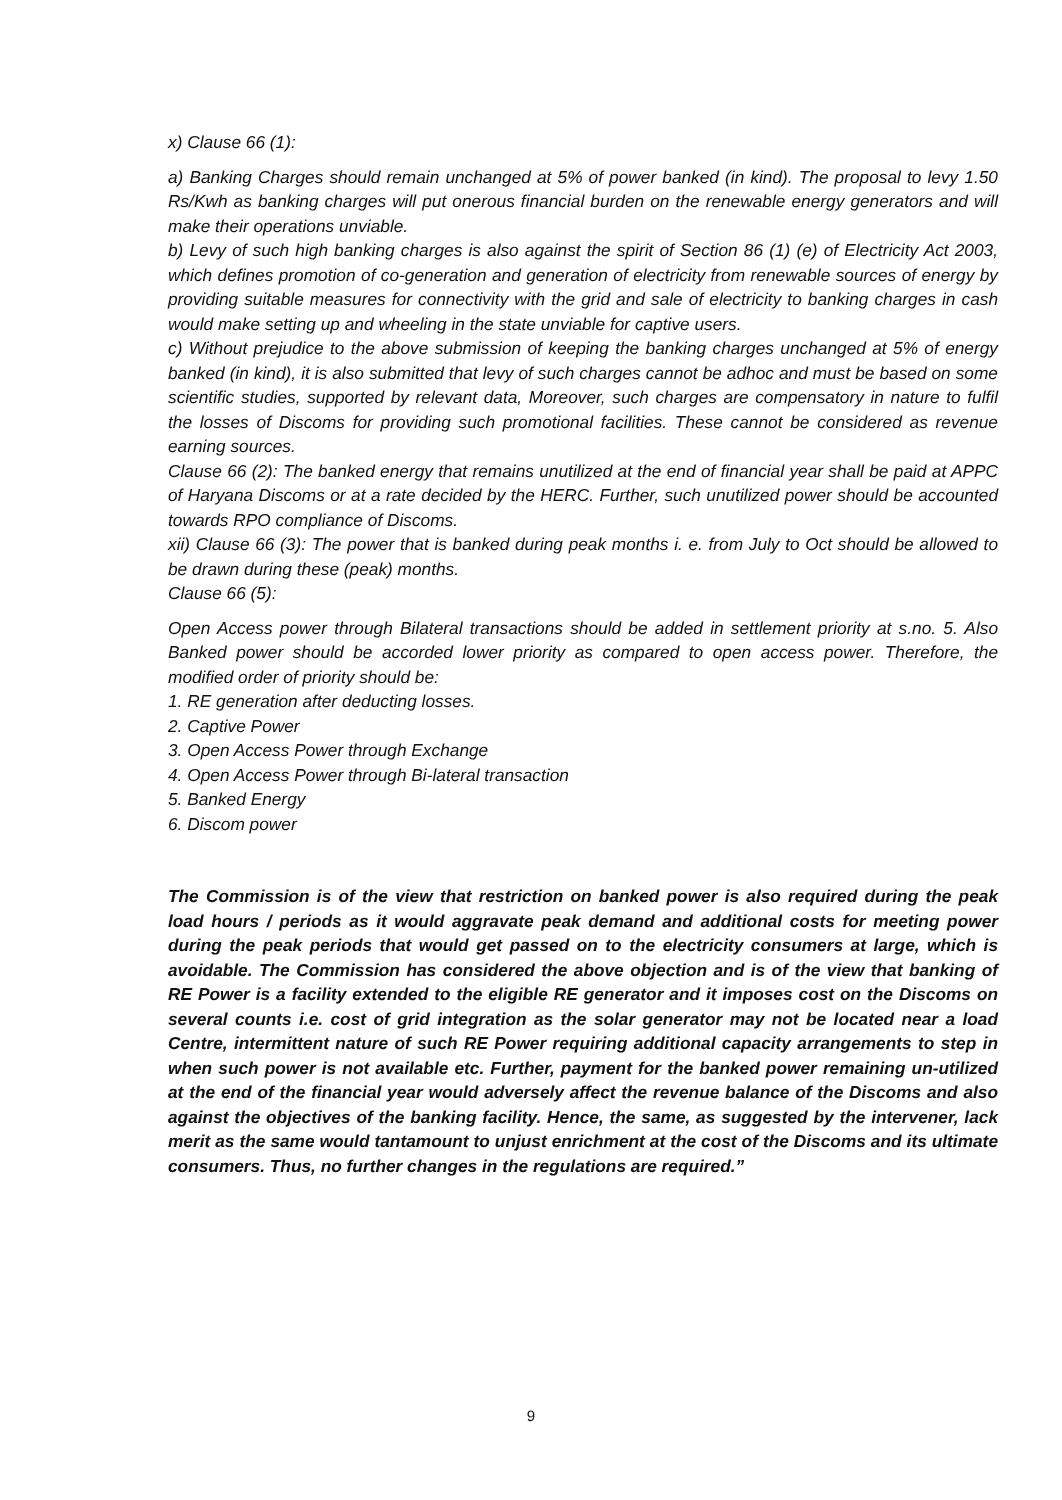x) Clause 66 (1):
a) Banking Charges should remain unchanged at 5% of power banked (in kind). The proposal to levy 1.50 Rs/Kwh as banking charges will put onerous financial burden on the renewable energy generators and will make their operations unviable.
b) Levy of such high banking charges is also against the spirit of Section 86 (1) (e) of Electricity Act 2003, which defines promotion of co-generation and generation of electricity from renewable sources of energy by providing suitable measures for connectivity with the grid and sale of electricity to banking charges in cash would make setting up and wheeling in the state unviable for captive users.
c) Without prejudice to the above submission of keeping the banking charges unchanged at 5% of energy banked (in kind), it is also submitted that levy of such charges cannot be adhoc and must be based on some scientific studies, supported by relevant data, Moreover, such charges are compensatory in nature to fulfil the losses of Discoms for providing such promotional facilities. These cannot be considered as revenue earning sources.
Clause 66 (2): The banked energy that remains unutilized at the end of financial year shall be paid at APPC of Haryana Discoms or at a rate decided by the HERC. Further, such unutilized power should be accounted towards RPO compliance of Discoms.
xii) Clause 66 (3): The power that is banked during peak months i. e. from July to Oct should be allowed to be drawn during these (peak) months.
Clause 66 (5):
Open Access power through Bilateral transactions should be added in settlement priority at s.no. 5. Also Banked power should be accorded lower priority as compared to open access power. Therefore, the modified order of priority should be:
1. RE generation after deducting losses.
2. Captive Power
3. Open Access Power through Exchange
4. Open Access Power through Bi-lateral transaction
5. Banked Energy
6. Discom power
The Commission is of the view that restriction on banked power is also required during the peak load hours / periods as it would aggravate peak demand and additional costs for meeting power during the peak periods that would get passed on to the electricity consumers at large, which is avoidable. The Commission has considered the above objection and is of the view that banking of RE Power is a facility extended to the eligible RE generator and it imposes cost on the Discoms on several counts i.e. cost of grid integration as the solar generator may not be located near a load Centre, intermittent nature of such RE Power requiring additional capacity arrangements to step in when such power is not available etc. Further, payment for the banked power remaining un-utilized at the end of the financial year would adversely affect the revenue balance of the Discoms and also against the objectives of the banking facility. Hence, the same, as suggested by the intervener, lack merit as the same would tantamount to unjust enrichment at the cost of the Discoms and its ultimate consumers. Thus, no further changes in the regulations are required.”
9